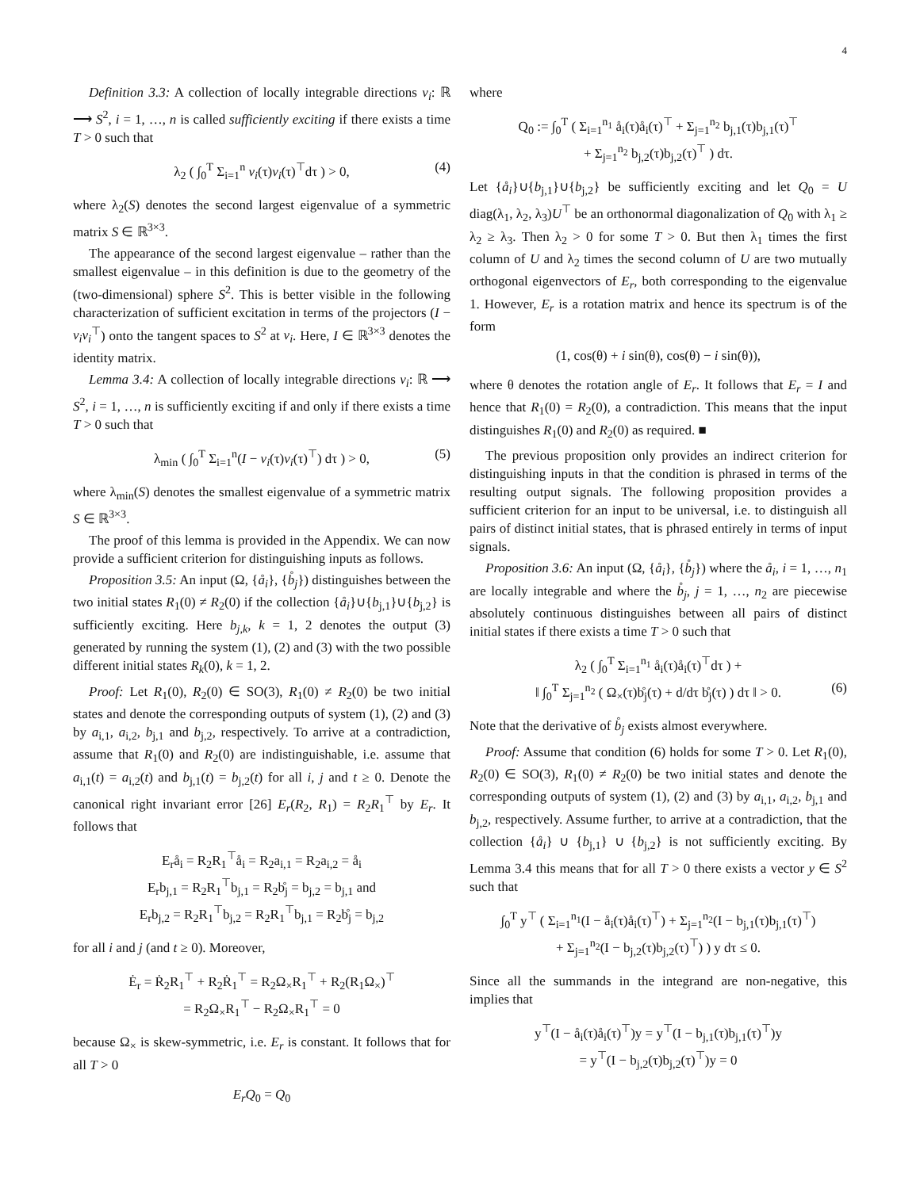4
Definition 3.3: A collection of locally integrable directions v<sub>i</sub>: ℝ ⟶ S<sup>2</sup>, i = 1, …, n is called sufficiently exciting if there exists a time T > 0 such that
λ<sub>2</sub> ( ∫<sub>0</sub><sup>T</sup> Σ<sub>i=1</sub><sup>n</sup> v<sub>i</sub>(τ)v<sub>i</sub>(τ)<sup>⊤</sup>dτ ) > 0, (4)
where λ<sub>2</sub>(S) denotes the second largest eigenvalue of a symmetric matrix S ∈ ℝ<sup>3×3</sup>.
The appearance of the second largest eigenvalue – rather than the smallest eigenvalue – in this definition is due to the geometry of the (two-dimensional) sphere S<sup>2</sup>. This is better visible in the following characterization of sufficient excitation in terms of the projectors (I − v<sub>i</sub>v<sub>i</sub><sup>⊤</sup>) onto the tangent spaces to S<sup>2</sup> at v<sub>i</sub>. Here, I ∈ ℝ<sup>3×3</sup> denotes the identity matrix.
Lemma 3.4: A collection of locally integrable directions v<sub>i</sub>: ℝ ⟶ S<sup>2</sup>, i = 1, …, n is sufficiently exciting if and only if there exists a time T > 0 such that
λ<sub>min</sub> ( ∫<sub>0</sub><sup>T</sup> Σ<sub>i=1</sub><sup>n</sup>(I − v<sub>i</sub>(τ)v<sub>i</sub>(τ)<sup>⊤</sup>) dτ ) > 0, (5)
where λ<sub>min</sub>(S) denotes the smallest eigenvalue of a symmetric matrix S ∈ ℝ<sup>3×3</sup>.
The proof of this lemma is provided in the Appendix. We can now provide a sufficient criterion for distinguishing inputs as follows.
Proposition 3.5: An input (Ω, {å<sub>i</sub>}, {b̊<sub>j</sub>}) distinguishes between the two initial states R<sub>1</sub>(0) ≠ R<sub>2</sub>(0) if the collection {å<sub>i</sub>}∪{b<sub>j,1</sub>}∪{b<sub>j,2</sub>} is sufficiently exciting. Here b<sub>j,k</sub>, k = 1, 2 denotes the output (3) generated by running the system (1), (2) and (3) with the two possible different initial states R<sub>k</sub>(0), k = 1, 2.
Proof: Let R<sub>1</sub>(0), R<sub>2</sub>(0) ∈ SO(3), R<sub>1</sub>(0) ≠ R<sub>2</sub>(0) be two initial states and denote the corresponding outputs of system (1), (2) and (3) by a<sub>i,1</sub>, a<sub>i,2</sub>, b<sub>j,1</sub> and b<sub>j,2</sub>, respectively. To arrive at a contradiction, assume that R<sub>1</sub>(0) and R<sub>2</sub>(0) are indistinguishable, i.e. assume that a<sub>i,1</sub>(t) = a<sub>i,2</sub>(t) and b<sub>j,1</sub>(t) = b<sub>j,2</sub>(t) for all i, j and t ≥ 0. Denote the canonical right invariant error [26] E<sub>r</sub>(R<sub>2</sub>, R<sub>1</sub>) = R<sub>2</sub>R<sub>1</sub><sup>⊤</sup> by E<sub>r</sub>. It follows that
E<sub>r</sub>å<sub>i</sub> = R<sub>2</sub>R<sub>1</sub><sup>⊤</sup>å<sub>i</sub> = R<sub>2</sub>a<sub>i,1</sub> = R<sub>2</sub>a<sub>i,2</sub> = å<sub>i</sub>
E<sub>r</sub>b<sub>j,1</sub> = R<sub>2</sub>R<sub>1</sub><sup>⊤</sup>b<sub>j,1</sub> = R<sub>2</sub>b̊<sub>j</sub> = b<sub>j,2</sub> = b<sub>j,1</sub> and
E<sub>r</sub>b<sub>j,2</sub> = R<sub>2</sub>R<sub>1</sub><sup>⊤</sup>b<sub>j,2</sub> = R<sub>2</sub>R<sub>1</sub><sup>⊤</sup>b<sub>j,1</sub> = R<sub>2</sub>b̊<sub>j</sub> = b<sub>j,2</sub>
for all i and j (and t ≥ 0). Moreover,
Ė<sub>r</sub> = Ṙ<sub>2</sub>R<sub>1</sub><sup>⊤</sup> + R<sub>2</sub>Ṙ<sub>1</sub><sup>⊤</sup> = R<sub>2</sub>Ω<sub>×</sub>R<sub>1</sub><sup>⊤</sup> + R<sub>2</sub>(R<sub>1</sub>Ω<sub>×</sub>)<sup>⊤</sup>
= R<sub>2</sub>Ω<sub>×</sub>R<sub>1</sub><sup>⊤</sup> − R<sub>2</sub>Ω<sub>×</sub>R<sub>1</sub><sup>⊤</sup> = 0
because Ω<sub>×</sub> is skew-symmetric, i.e. E<sub>r</sub> is constant. It follows that for all T > 0
E<sub>r</sub>Q<sub>0</sub> = Q<sub>0</sub>
where
Q<sub>0</sub> := ∫<sub>0</sub><sup>T</sup> ( Σ<sub>i=1</sub><sup>n<sub>1</sub></sup> å<sub>i</sub>(τ)å<sub>i</sub>(τ)<sup>⊤</sup> + Σ<sub>j=1</sub><sup>n<sub>2</sub></sup> b<sub>j,1</sub>(τ)b<sub>j,1</sub>(τ)<sup>⊤</sup>
+ Σ<sub>j=1</sub><sup>n<sub>2</sub></sup> b<sub>j,2</sub>(τ)b<sub>j,2</sub>(τ)<sup>⊤</sup> ) dτ.
Let {å<sub>i</sub>}∪{b<sub>j,1</sub>}∪{b<sub>j,2</sub>} be sufficiently exciting and let Q<sub>0</sub> = U diag(λ<sub>1</sub>, λ<sub>2</sub>, λ<sub>3</sub>)U<sup>⊤</sup> be an orthonormal diagonalization of Q<sub>0</sub> with λ<sub>1</sub> ≥ λ<sub>2</sub> ≥ λ<sub>3</sub>. Then λ<sub>2</sub> > 0 for some T > 0. But then λ<sub>1</sub> times the first column of U and λ<sub>2</sub> times the second column of U are two mutually orthogonal eigenvectors of E<sub>r</sub>, both corresponding to the eigenvalue 1. However, E<sub>r</sub> is a rotation matrix and hence its spectrum is of the form
(1, cos(θ) + i sin(θ), cos(θ) − i sin(θ)),
where θ denotes the rotation angle of E<sub>r</sub>. It follows that E<sub>r</sub> = I and hence that R<sub>1</sub>(0) = R<sub>2</sub>(0), a contradiction. This means that the input distinguishes R<sub>1</sub>(0) and R<sub>2</sub>(0) as required. ■
The previous proposition only provides an indirect criterion for distinguishing inputs in that the condition is phrased in terms of the resulting output signals. The following proposition provides a sufficient criterion for an input to be universal, i.e. to distinguish all pairs of distinct initial states, that is phrased entirely in terms of input signals.
Proposition 3.6: An input (Ω, {å<sub>i</sub>}, {b̊<sub>j</sub>}) where the å<sub>i</sub>, i = 1, …, n<sub>1</sub> are locally integrable and where the b̊<sub>j</sub>, j = 1, …, n<sub>2</sub> are piecewise absolutely continuous distinguishes between all pairs of distinct initial states if there exists a time T > 0 such that
λ<sub>2</sub> ( ∫<sub>0</sub><sup>T</sup> Σ<sub>i=1</sub><sup>n<sub>1</sub></sup> å<sub>i</sub>(τ)å<sub>i</sub>(τ)<sup>⊤</sup>dτ ) +
‖ ∫<sub>0</sub><sup>T</sup> Σ<sub>j=1</sub><sup>n<sub>2</sub></sup> ( Ω<sub>×</sub>(τ)b̊<sub>j</sub>(τ) + d/dτ b̊<sub>j</sub>(τ) ) dτ ‖ > 0. (6)
Note that the derivative of b̊<sub>j</sub> exists almost everywhere.
Proof: Assume that condition (6) holds for some T > 0. Let R<sub>1</sub>(0), R<sub>2</sub>(0) ∈ SO(3), R<sub>1</sub>(0) ≠ R<sub>2</sub>(0) be two initial states and denote the corresponding outputs of system (1), (2) and (3) by a<sub>i,1</sub>, a<sub>i,2</sub>, b<sub>j,1</sub> and b<sub>j,2</sub>, respectively. Assume further, to arrive at a contradiction, that the collection {å<sub>i</sub>} ∪ {b<sub>j,1</sub>} ∪ {b<sub>j,2</sub>} is not sufficiently exciting. By Lemma 3.4 this means that for all T > 0 there exists a vector y ∈ S<sup>2</sup> such that
∫<sub>0</sub><sup>T</sup> y<sup>⊤</sup> ( Σ<sub>i=1</sub><sup>n<sub>1</sub></sup>(I − å<sub>i</sub>(τ)å<sub>i</sub>(τ)<sup>⊤</sup>) + Σ<sub>j=1</sub><sup>n<sub>2</sub></sup>(I − b<sub>j,1</sub>(τ)b<sub>j,1</sub>(τ)<sup>⊤</sup>)
+ Σ<sub>j=1</sub><sup>n<sub>2</sub></sup>(I − b<sub>j,2</sub>(τ)b<sub>j,2</sub>(τ)<sup>⊤</sup>) ) y dτ ≤ 0.
Since all the summands in the integrand are non-negative, this implies that
y<sup>⊤</sup>(I − å<sub>i</sub>(τ)å<sub>i</sub>(τ)<sup>⊤</sup>)y = y<sup>⊤</sup>(I − b<sub>j,1</sub>(τ)b<sub>j,1</sub>(τ)<sup>⊤</sup>)y
= y<sup>⊤</sup>(I − b<sub>j,2</sub>(τ)b<sub>j,2</sub>(τ)<sup>⊤</sup>)y = 0